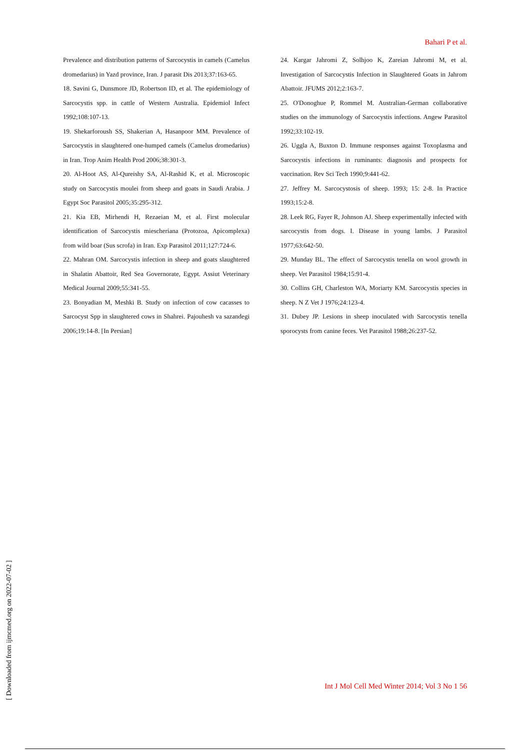Bahari P et al.
Prevalence and distribution patterns of Sarcocystis in camels (Camelus dromedarius) in Yazd province, Iran. J parasit Dis 2013;37:163-65.
18. Savini G, Dunsmore JD, Robertson ID, et al. The epidemiology of Sarcocystis spp. in cattle of Western Australia. Epidemiol Infect 1992;108:107-13.
19. Shekarforoush SS, Shakerian A, Hasanpoor MM. Prevalence of Sarcocystis in slaughtered one-humped camels (Camelus dromedarius) in Iran. Trop Anim Health Prod 2006;38:301-3.
20. Al-Hoot AS, Al-Qureishy SA, Al-Rashid K, et al. Microscopic study on Sarcocystis moulei from sheep and goats in Saudi Arabia. J Egypt Soc Parasitol 2005;35:295-312.
21. Kia EB, Mirhendi H, Rezaeian M, et al. First molecular identification of Sarcocystis miescheriana (Protozoa, Apicomplexa) from wild boar (Sus scrofa) in Iran. Exp Parasitol 2011;127:724-6.
22. Mahran OM. Sarcocystis infection in sheep and goats slaughtered in Shalatin Abattoir, Red Sea Governorate, Egypt. Assiut Veterinary Medical Journal 2009;55:341-55.
23. Bonyadian M, Meshki B. Study on infection of cow cacasses to Sarcocyst Spp in slaughtered cows in Shahrei. Pajouhesh va sazandegi 2006;19:14-8. [In Persian]
24. Kargar Jahromi Z, Solhjoo K, Zareian Jahromi M, et al. Investigation of Sarcocystis Infection in Slaughtered Goats in Jahrom Abattoir. JFUMS 2012;2:163-7.
25. O'Donoghue P, Rommel M. Australian-German collaborative studies on the immunology of Sarcocystis infections. Angew Parasitol 1992;33:102-19.
26. Uggla A, Buxton D. Immune responses against Toxoplasma and Sarcocystis infections in ruminants: diagnosis and prospects for vaccination. Rev Sci Tech 1990;9:441-62.
27. Jeffrey M. Sarcocystosis of sheep. 1993; 15: 2-8. In Practice 1993;15:2-8.
28. Leek RG, Fayer R, Johnson AJ. Sheep experimentally infected with sarcocystis from dogs. I. Disease in young lambs. J Parasitol 1977;63:642-50.
29. Munday BL. The effect of Sarcocystis tenella on wool growth in sheep. Vet Parasitol 1984;15:91-4.
30. Collins GH, Charleston WA, Moriarty KM. Sarcocystis species in sheep. N Z Vet J 1976;24:123-4.
31. Dubey JP. Lesions in sheep inoculated with Sarcocystis tenella sporocysts from canine feces. Vet Parasitol 1988;26:237-52.
[ Downloaded from ijmcmed.org on 2022-07-02 ]
Int J Mol Cell Med Winter 2014; Vol 3 No 1 56